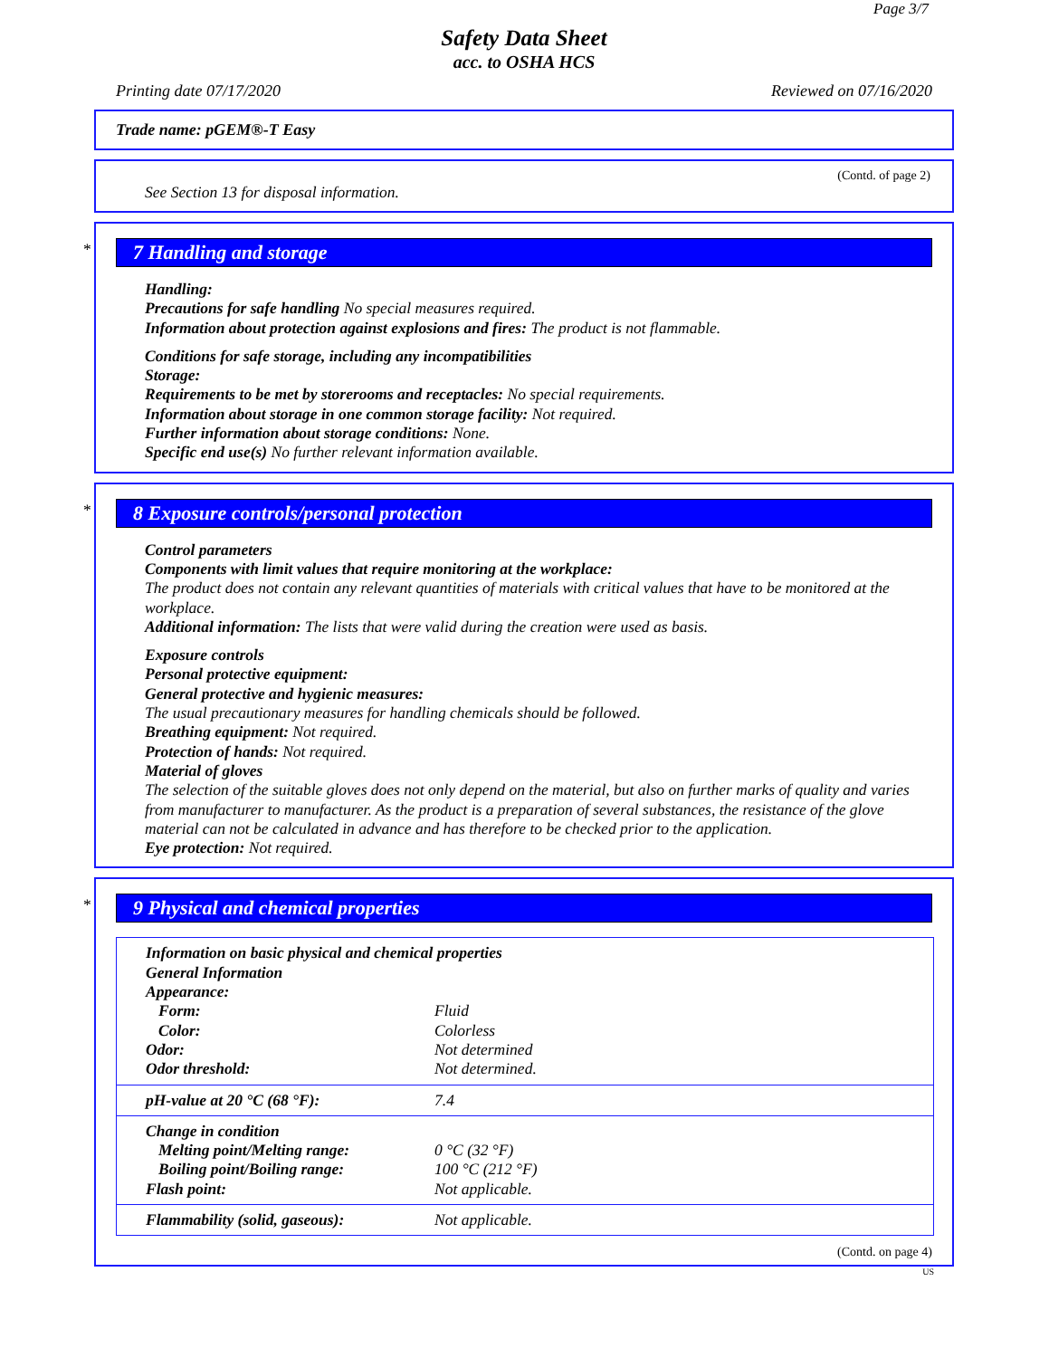Page 3/7
Safety Data Sheet
acc. to OSHA HCS
Printing date 07/17/2020 Reviewed on 07/16/2020
Trade name: pGEM®-T Easy
(Contd. of page 2)
See Section 13 for disposal information.
*
7 Handling and storage
Handling:
Precautions for safe handling No special measures required.
Information about protection against explosions and fires: The product is not flammable.
Conditions for safe storage, including any incompatibilities
Storage:
Requirements to be met by storerooms and receptacles: No special requirements.
Information about storage in one common storage facility: Not required.
Further information about storage conditions: None.
Specific end use(s) No further relevant information available.
*
8 Exposure controls/personal protection
Control parameters
Components with limit values that require monitoring at the workplace:
The product does not contain any relevant quantities of materials with critical values that have to be monitored at the workplace.
Additional information: The lists that were valid during the creation were used as basis.
Exposure controls
Personal protective equipment:
General protective and hygienic measures:
The usual precautionary measures for handling chemicals should be followed.
Breathing equipment: Not required.
Protection of hands: Not required.
Material of gloves
The selection of the suitable gloves does not only depend on the material, but also on further marks of quality and varies from manufacturer to manufacturer. As the product is a preparation of several substances, the resistance of the glove material can not be calculated in advance and has therefore to be checked prior to the application.
Eye protection: Not required.
*
9 Physical and chemical properties
| Information on basic physical and chemical properties | |
| General Information | |
| Appearance: | |
| Form: | Fluid |
| Color: | Colorless |
| Odor: | Not determined |
| Odor threshold: | Not determined. |
| pH-value at 20 °C (68 °F): | 7.4 |
| Change in condition | |
| Melting point/Melting range: | 0 °C (32 °F) |
| Boiling point/Boiling range: | 100 °C (212 °F) |
| Flash point: | Not applicable. |
| Flammability (solid, gaseous): | Not applicable. |
(Contd. on page 4)
US